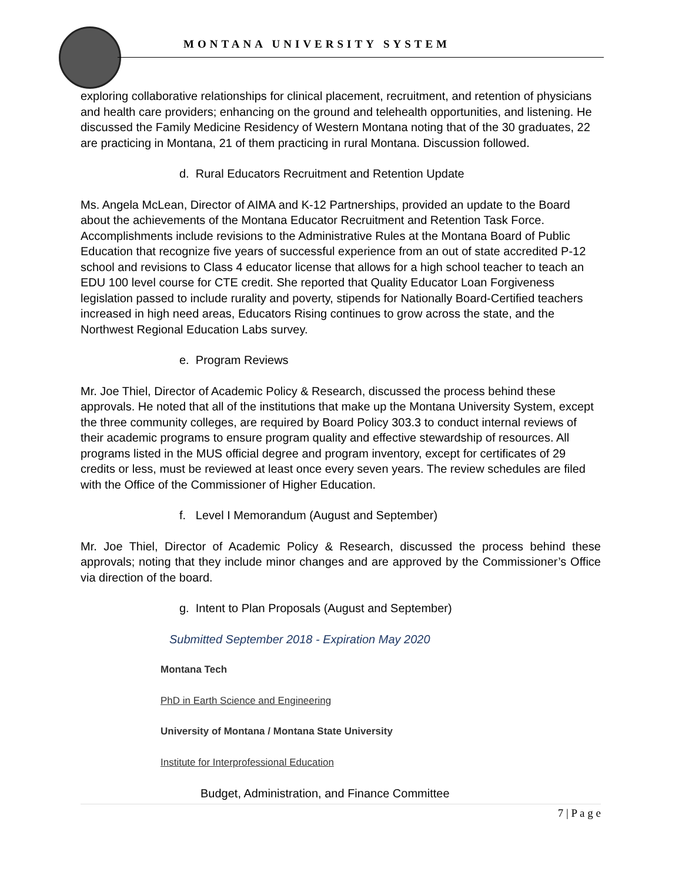MONTANA UNIVERSITY SYSTEM
exploring collaborative relationships for clinical placement, recruitment, and retention of physicians and health care providers; enhancing on the ground and telehealth opportunities, and listening. He discussed the Family Medicine Residency of Western Montana noting that of the 30 graduates, 22 are practicing in Montana, 21 of them practicing in rural Montana. Discussion followed.
d. Rural Educators Recruitment and Retention Update
Ms. Angela McLean, Director of AIMA and K-12 Partnerships, provided an update to the Board about the achievements of the Montana Educator Recruitment and Retention Task Force. Accomplishments include revisions to the Administrative Rules at the Montana Board of Public Education that recognize five years of successful experience from an out of state accredited P-12 school and revisions to Class 4 educator license that allows for a high school teacher to teach an EDU 100 level course for CTE credit. She reported that Quality Educator Loan Forgiveness legislation passed to include rurality and poverty, stipends for Nationally Board-Certified teachers increased in high need areas, Educators Rising continues to grow across the state, and the Northwest Regional Education Labs survey.
e. Program Reviews
Mr. Joe Thiel, Director of Academic Policy & Research, discussed the process behind these approvals. He noted that all of the institutions that make up the Montana University System, except the three community colleges, are required by Board Policy 303.3 to conduct internal reviews of their academic programs to ensure program quality and effective stewardship of resources. All programs listed in the MUS official degree and program inventory, except for certificates of 29 credits or less, must be reviewed at least once every seven years. The review schedules are filed with the Office of the Commissioner of Higher Education.
f. Level I Memorandum (August and September)
Mr. Joe Thiel, Director of Academic Policy & Research, discussed the process behind these approvals; noting that they include minor changes and are approved by the Commissioner’s Office via direction of the board.
g. Intent to Plan Proposals (August and September)
Submitted September 2018 - Expiration May 2020
Montana Tech
PhD in Earth Science and Engineering
University of Montana / Montana State University
Institute for Interprofessional Education
Budget, Administration, and Finance Committee
7 | P a g e